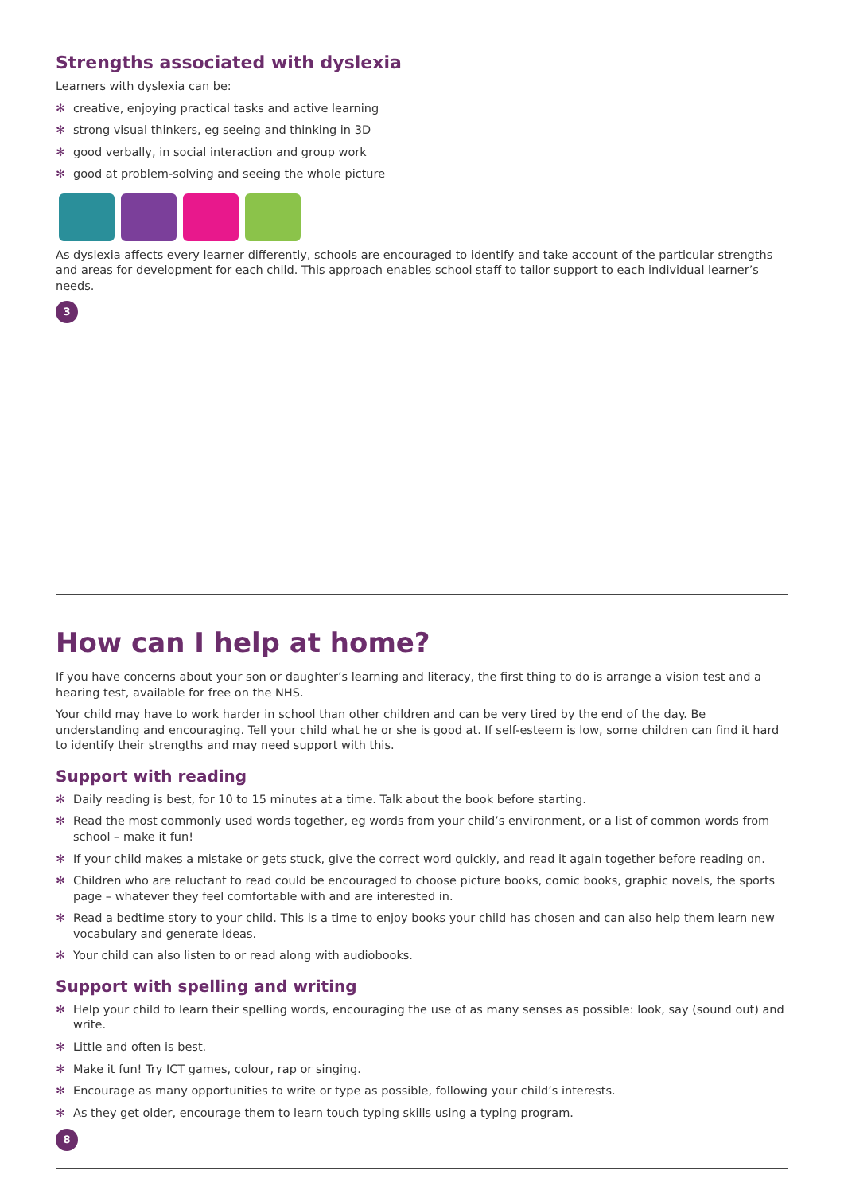Strengths associated with dyslexia
Learners with dyslexia can be:
✻ creative, enjoying practical tasks and active learning
✻ strong visual thinkers, eg seeing and thinking in 3D
✻ good verbally, in social interaction and group work
✻ good at problem-solving and seeing the whole picture
As dyslexia affects every learner differently, schools are encouraged to identify and take account of the particular strengths and areas for development for each child. This approach enables school staff to tailor support to each individual learner’s needs.
3
How can I help at home?
If you have concerns about your son or daughter’s learning and literacy, the first thing to do is arrange a vision test and a hearing test, available for free on the NHS.
Your child may have to work harder in school than other children and can be very tired by the end of the day. Be understanding and encouraging. Tell your child what he or she is good at. If self-esteem is low, some children can find it hard to identify their strengths and may need support with this.
Support with reading
✻ Daily reading is best, for 10 to 15 minutes at a time. Talk about the book before starting.
✻ Read the most commonly used words together, eg words from your child’s environment, or a list of common words from school – make it fun!
✻ If your child makes a mistake or gets stuck, give the correct word quickly, and read it again together before reading on.
✻ Children who are reluctant to read could be encouraged to choose picture books, comic books, graphic novels, the sports page – whatever they feel comfortable with and are interested in.
✻ Read a bedtime story to your child. This is a time to enjoy books your child has chosen and can also help them learn new vocabulary and generate ideas.
✻ Your child can also listen to or read along with audiobooks.
Support with spelling and writing
✻ Help your child to learn their spelling words, encouraging the use of as many senses as possible: look, say (sound out) and write.
✻ Little and often is best.
✻ Make it fun! Try ICT games, colour, rap or singing.
✻ Encourage as many opportunities to write or type as possible, following your child’s interests.
✻ As they get older, encourage them to learn touch typing skills using a typing program.
8